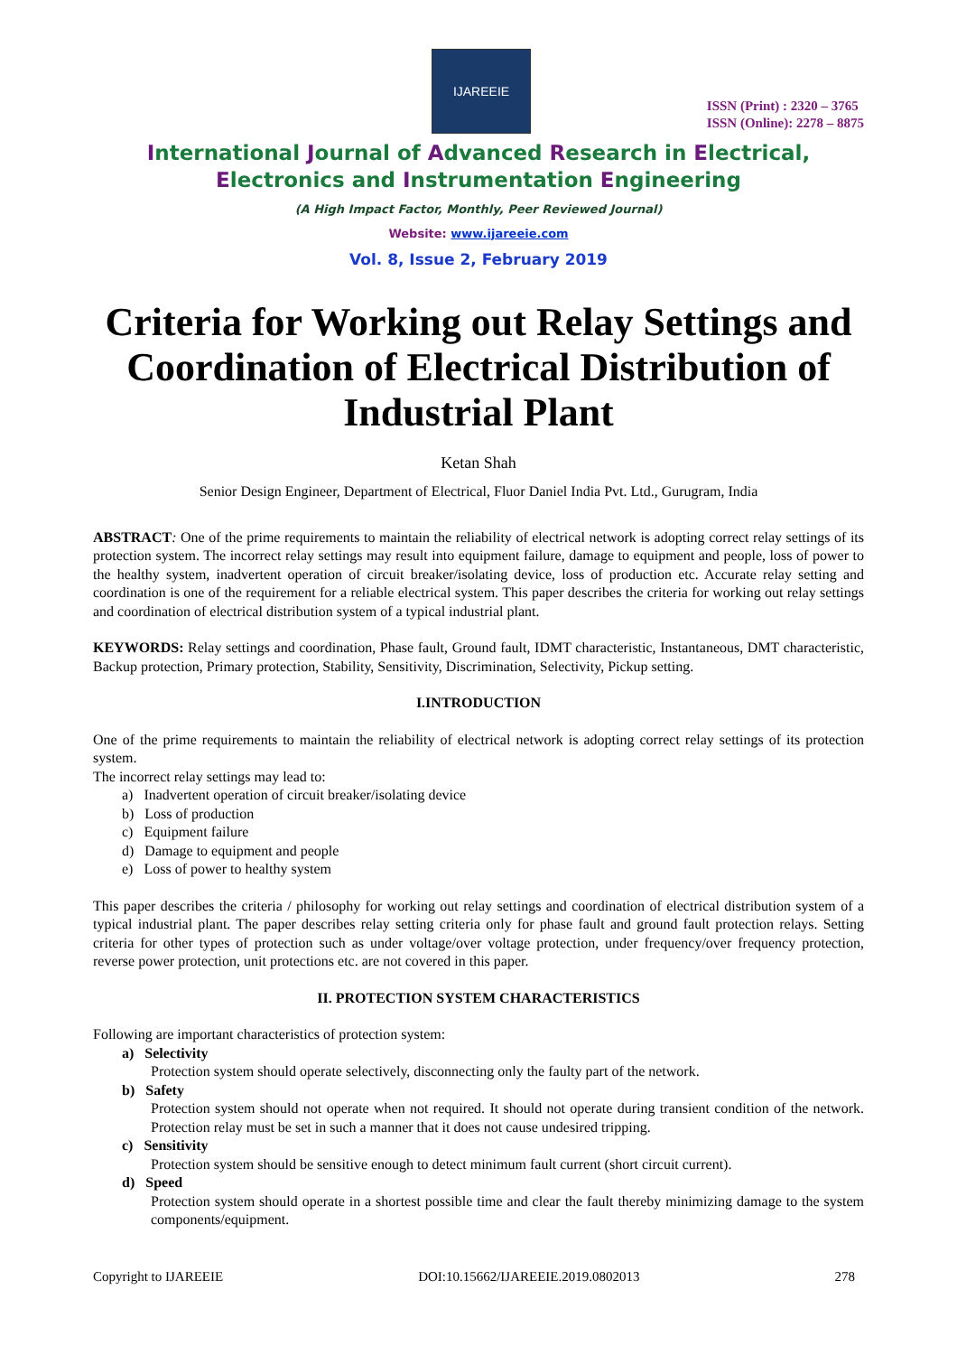IJAREEIE
ISSN (Print) : 2320 – 3765
ISSN (Online): 2278 – 8875
International Journal of Advanced Research in Electrical,
Electronics and Instrumentation Engineering
(A High Impact Factor, Monthly, Peer Reviewed Journal)
Website: www.ijareeie.com
Vol. 8, Issue 2, February 2019
Criteria for Working out Relay Settings and Coordination of Electrical Distribution of Industrial Plant
Ketan Shah
Senior Design Engineer, Department of Electrical, Fluor Daniel India Pvt. Ltd., Gurugram, India
ABSTRACT: One of the prime requirements to maintain the reliability of electrical network is adopting correct relay settings of its protection system. The incorrect relay settings may result into equipment failure, damage to equipment and people, loss of power to the healthy system, inadvertent operation of circuit breaker/isolating device, loss of production etc. Accurate relay setting and coordination is one of the requirement for a reliable electrical system. This paper describes the criteria for working out relay settings and coordination of electrical distribution system of a typical industrial plant.
KEYWORDS: Relay settings and coordination, Phase fault, Ground fault, IDMT characteristic, Instantaneous, DMT characteristic, Backup protection, Primary protection, Stability, Sensitivity, Discrimination, Selectivity, Pickup setting.
I.INTRODUCTION
One of the prime requirements to maintain the reliability of electrical network is adopting correct relay settings of its protection system.
The incorrect relay settings may lead to:
a) Inadvertent operation of circuit breaker/isolating device
b) Loss of production
c) Equipment failure
d) Damage to equipment and people
e) Loss of power to healthy system
This paper describes the criteria / philosophy for working out relay settings and coordination of electrical distribution system of a typical industrial plant. The paper describes relay setting criteria only for phase fault and ground fault protection relays. Setting criteria for other types of protection such as under voltage/over voltage protection, under frequency/over frequency protection, reverse power protection, unit protections etc. are not covered in this paper.
II. PROTECTION SYSTEM CHARACTERISTICS
Following are important characteristics of protection system:
a) Selectivity
Protection system should operate selectively, disconnecting only the faulty part of the network.
b) Safety
Protection system should not operate when not required. It should not operate during transient condition of the network. Protection relay must be set in such a manner that it does not cause undesired tripping.
c) Sensitivity
Protection system should be sensitive enough to detect minimum fault current (short circuit current).
d) Speed
Protection system should operate in a shortest possible time and clear the fault thereby minimizing damage to the system components/equipment.
Copyright to IJAREEIE DOI:10.15662/IJAREEIE.2019.0802013 278